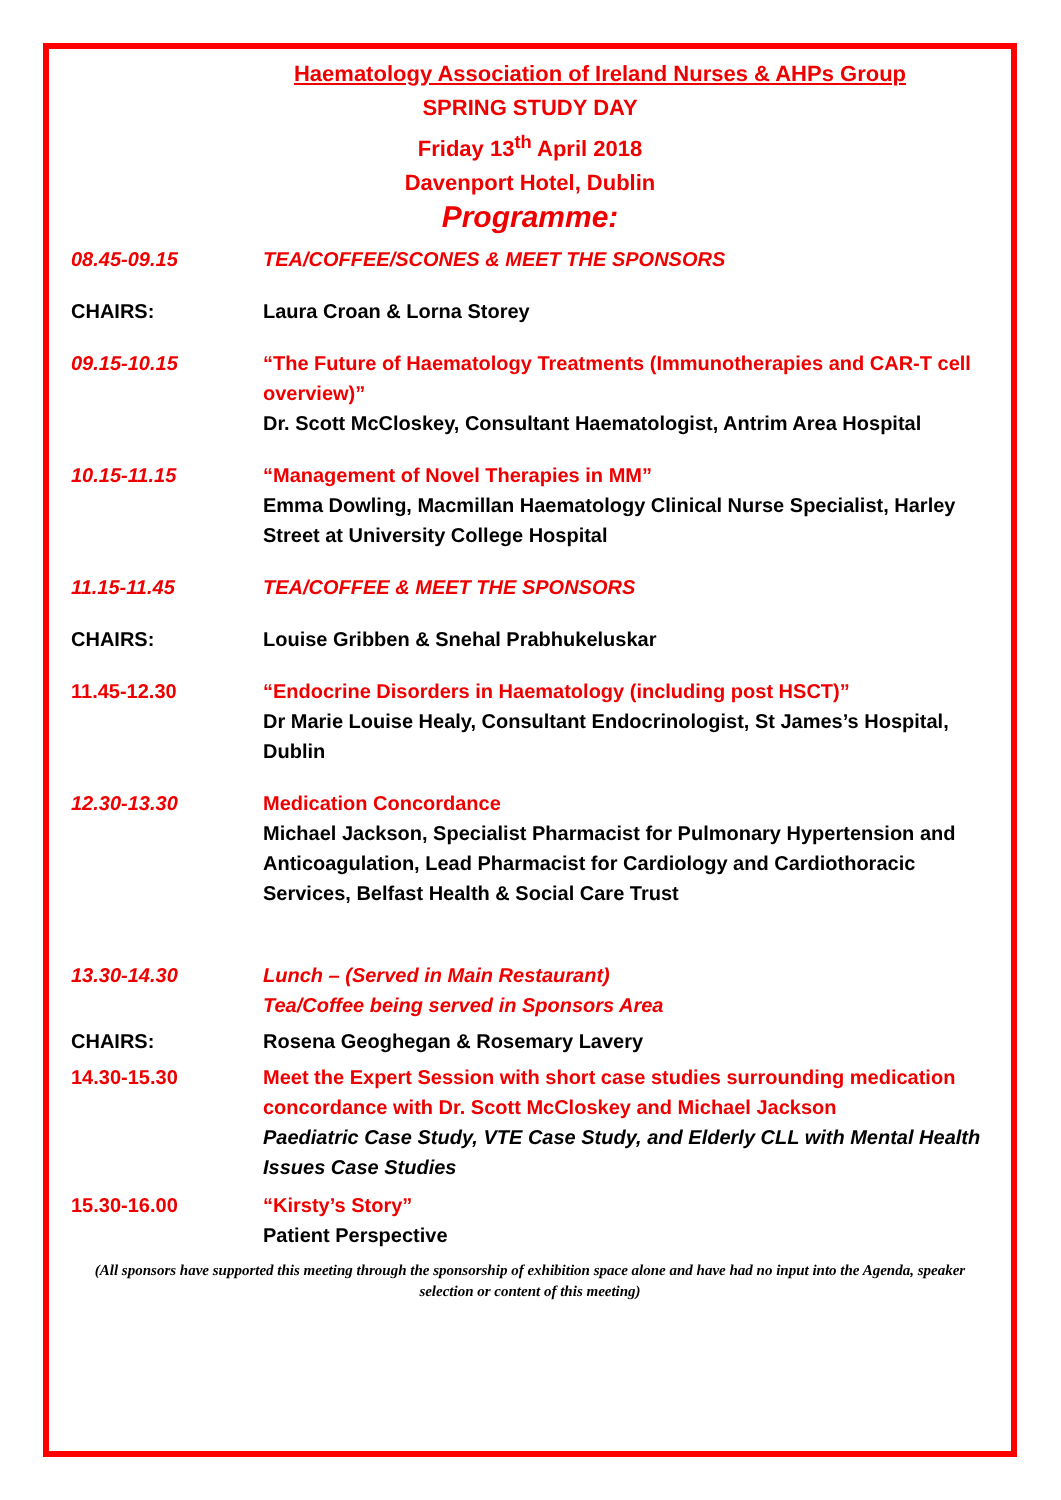Haematology Association of Ireland Nurses & AHPs Group
SPRING STUDY DAY
Friday 13<sup>th</sup> April 2018
Davenport Hotel, Dublin
Programme:
| 08.45-09.15 | TEA/COFFEE/SCONES & MEET THE SPONSORS |
| CHAIRS: | Laura Croan & Lorna Storey |
| 09.15-10.15 | “The Future of Haematology Treatments (Immunotherapies and CAR-T cell overview)” Dr. Scott McCloskey, Consultant Haematologist, Antrim Area Hospital |
| 10.15-11.15 | “Management of Novel Therapies in MM” Emma Dowling, Macmillan Haematology Clinical Nurse Specialist, Harley Street at University College Hospital |
| 11.15-11.45 | TEA/COFFEE & MEET THE SPONSORS |
| CHAIRS: | Louise Gribben & Snehal Prabhukeluskar |
| 11.45-12.30 | “Endocrine Disorders in Haematology (including post HSCT)” Dr Marie Louise Healy, Consultant Endocrinologist, St James’s Hospital, Dublin |
| 12.30-13.30 | Medication Concordance Michael Jackson, Specialist Pharmacist for Pulmonary Hypertension and Anticoagulation, Lead Pharmacist for Cardiology and Cardiothoracic Services, Belfast Health & Social Care Trust |
| 13.30-14.30 | Lunch – (Served in Main Restaurant) Tea/Coffee being served in Sponsors Area |
| CHAIRS: | Rosena Geoghegan & Rosemary Lavery |
| 14.30-15.30 | Meet the Expert Session with short case studies surrounding medication concordance with Dr. Scott McCloskey and Michael Jackson Paediatric Case Study, VTE Case Study, and Elderly CLL with Mental Health Issues Case Studies |
| 15.30-16.00 | “Kirsty’s Story” Patient Perspective |
(All sponsors have supported this meeting through the sponsorship of exhibition space alone and have had no input into the Agenda, speaker selection or content of this meeting)